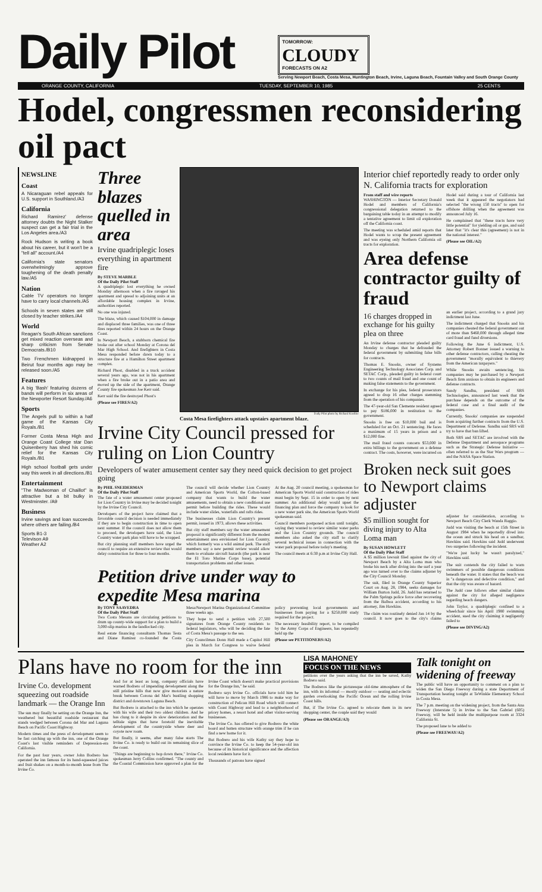Daily Pilot
TOMORROW:
CLOUDY
FORECASTS ON A2
Serving Newport Beach, Costa Mesa, Huntington Beach, Irvine, Laguna Beach, Fountain Valley and South Orange County
ORANGE COUNTY, CALIFORNIA TUESDAY, SEPTEMBER 10, 1985 25 CENTS
Hodel, congressmen reconsidering oil pact
NEWSLINE
Coast
A Nicaraguan rebel appeals for U.S. support in Southland./A3
California
Richard Ramirez' defense attorney doubts the Night Stalker suspect can get a fair trial in the Los Angeles area./A3
Rock Hudson is writing a book about his career, but it won't be a "tell all" account./A4
California's state senators overwhelmingly approve toughening of the death penalty law./A5
Nation
Cable TV operators no longer have to carry local channels./A5
Schools in seven states are still closed by teacher strikes./A4
World
Reagan's South African sanctions get mixed reaction overseas and sharp criticism from Senate Democrats./B10
Two Frenchmen kidnapped in Beirut four months ago may be released soon./A5
Features
A big 'Bash' featuring dozens of bands will perform in six areas of the Newporter Resort Sunday./A6
Sports
The Angels pull to within a half game of the Kansas City Royals./B1
Former Costa Mesa High and Orange Coast College star Dan Quisenberry has shed his comic relief for the Kansas City Royals./B1
High school football gets under way this week in all directions./B1
Entertainment
"The Madwoman of Chaillot" is attractive but a bit bulky in Westminster. /A9
Business
Irvine savings and loan succeeds where others are failing./B4
Sports B1-3
Televison A9
Weather A2
Three blazes quelled in area
Irvine quadriplegic loses everything in apartment fire
By STEVE MARBLE
Of the Daily Pilot Staff
A quadriplegic lost everything he owned Monday afternoon when a fire ravaged his apartment and spread to adjoining units at an affordable housing complex in Irvine, authorities reported.
No one was injured.
The blaze, which caused $104,000 in damage and displaced three families, was one of three fires reported within 24 hours on the Orange Coast.
In Newport Beach, a stubborn chemical fire broke out after school Monday at Corona del Mar High School. And firefighters in Costa Mesa responded before dawn today to a structure fire at a Hamilton Street apartment complex.
Richard Phost, disabled in a truck accident several years ago, was not in his apartment when a fire broke out in a patio area and moved up the side of the apartment, Orange County fire spokesman Joe Kerr said.
Kerr said the fire destroyed Phost's
(Please see FIRES/A2)
Daily Pilot photo by Richard Koehler
Costa Mesa firefighters attack upstairs apartment blaze.
Irvine City Council pressed for ruling on Lion Country
Developers of water amusement center say they need quick decision to get project going
By PHIL SNEIDERMAN
Of the Daily Pilot Staff
The fate of a water amusement center proposed for Lion Country in Irvine may be decided tonight by the Irvine City Council.
Developers of the project have claimed that a favorable council decision is needed immediately if they are to begin construction in time to open next summer. If the council does not allow them to proceed, the developers have said, the Lion Country water park plan will have to be scrapped.
But city planning staff members have urged the council to require an extensive review that would delay construction for three to four months.
The council will decide whether Lion Country and American Sports World, the Colton-based company that wants to build the water amusements, need to obtain a new conditional use permit before building the rides. These would include water slides, waterfalls and rafts rides.
The businesses claim Lion Country's present permit, issued in 1973, allows these activities.
But city staff members say the water amusement proposal is significantly different from the modest entertainment area envisioned for Lion Country, which formerly was a wild animal park. The staff members say a new permit review would allow them to evaluate aircraft hazards (the park is near the El Toro Marine Corps base), potential transportation problems and other issues.
At the Aug. 20 council meeting, a spokesman for American Sports World said construction of rides must begin by Sept. 15 in order to open by next summer. An additional delay would upset the financing plan and force the company to look for a new water park site, the American Sports World spokesman said.
Council members postponed action until tonight, saying they wanted to review similar water parks and the Lion Country grounds. The council members also asked the city staff to clarify several technical issues in connection with the water park proposal before today's meeting.
The council meets at 6:30 p.m at Irvine City Hall.
Petition drive under way to expedite Mesa marina
By TONY SAAVEDRA
Of the Daily Pilot Staff
Two Costa Mesans are circulating petitions to drum up county-wide support for a plan to build a 3,000-slip marina in the landlocked city.
Real estate financing consultants Thomas Testa and Diane Ramirez co-founded the Costa Mesa/Newport Marina Organizational Committee three weeks ago.
They hope to send a petition with 27,500 signatures from Orange County residents to federal legislators, who will be deciding the fate of Costa Mesa's passage to the sea.
City Councilman Donn Hall made a Capitol Hill plea in March for Congress to waive federal policy preventing local governments and businesses from paying for a $250,000 study required for the project.
The necessary feasibility report, to be compiled by the Army Corps of Engineers, has repeatedly held up the
(Please see PETITIONERS/A2)
Interior chief reportedly ready to order only N. California tracts for exploration
From staff and wire reports
WASHINGTON — Interior Secretary Donald Hodel and members of California's congressional delegation returned to the bargaining table today in an attempt to modify a tentative agreement to limit oil exploration off the California coast.
The meeting was scheduled amid reports that Hodel wants to scrap the present agreement and was eyeing only Northern California oil tracts for exploration.
Hodel said during a tour of California last week that it appeared the negotiators had selected "the wrong 150 tracts" to open for offshore drilling when the agreement was announced July 16.
He complained that "these tracts have very little potential" for yielding oil or gas, and said later that "it's clear this (agreement) is not in the national interest."
(Please see OIL/A2)
Area defense contractor guilty of fraud
16 charges dropped in exchange for his guilty plea on three
An Irvine defense contractor pleaded guilty Monday to charges that he defrauded the federal government by submitting false bills for contracts.
Thomas E. Snooks, owner of Systems Engineering Technology Associates Corp. and SETAC Corp., pleaded guilty in federal court to two counts of mail fraud and one count of making false statements to the government.
In exchange for his plea, federal prosecutors agreed to drop 16 other charges stemming from the operation of his companies.
The 47-year-old San Clemente resident agreed to pay $186,000 in restitution to the government.
Snooks is free on $10,000 bail and is scheduled for an Oct. 21 sentencing. He faces a maximum of 15 years in prison and a $12,000 fine.
The mail fraud counts concern $53,000 in extra billings to the government on a defense contract. The costs, however, were incurred on an earlier project, according to a grand jury indictment last June.
The indictment charged that Snooks and his companies cheated the federal government out of more than $460,000 through alleged time card fraud and fund diversions.
Following the June 6 indictment, U.S. Attorney Robert Bonner issued a warning to other defense contractors, calling cheating the government "morally equivalent to thievery from the American taxpayers."
While Snooks awaits sentencing, his companies may be purchased by a Newport Beach firm anxious to obtain its engineers and defense contracts.
Sandy Sandhu, president of SRS Technologies, announced last week that the purchase depends on the outcome of the federal case and a final audit of the companies.
Currently, Snooks' companies are suspended from acquiring further contracts from the U.S. Department of Defense. Sandhu said SRS will try to have that ban lifted.
Both SRS and SETAC are involved with the Defense Department and aerospace programs such as the Strategic Defense Initiative — often referred to as the Star Wars program — and the NASA Space Station.
Broken neck suit goes to Newport claims adjuster
$5 million sought for diving injury to Alta Loma man
By SUSAN HOWLETT
Of the Daily Pilot Staff
A $5 million lawsuit filed against the city of Newport Beach by a Alta Loma man who broke his neck after diving into the surf a year ago was turned over to the claims adjuster by the City Council Monday.
The suit, filed in Orange County Superior Court on Aug. 28, 1984, seeks damages for William Burton Judd, 26. Judd has returned to the Palm Springs police force after recovering from the Balboa accident, according to his attorney, Jim Hawkins.
The claim was routinely denied Jan 14 by the council. It now goes to the city's claims adjuster for consideration, according to Newport Beach City Clerk Wanda Raggio.
Judd was visiting the beach at 15th Street in August 1984 when he reportedly dived into the ocean and struck his head on a sandbar, Hawkins said. Hawkins said Judd underwent two surgeries following the incident.
"We're just lucky he wasn't paralyzed," Hawkins said.
The suit contends the city failed to warn swimmers of possible dangerous conditions beneath the water. It states that the beach was in "a dangerous and defective condition," and that the city was aware of hazard.
The Judd case follows other similar claims against the city for alleged negligence regarding beach dangers.
John Taylor, a quadriplegic confined to a wheelchair since his April 1980 swimming accident, sued the city claiming it negligently failed to
(Please see DIVING/A2)
Plans have no room for the inn
Irvine Co. development squeezing out roadside landmark — the Orange Inn
The sun may finally be setting on the Orange Inn, the weathered but beautiful roadside restaurant that stands wedged between Corona del Mar and Laguna Beach on Pacific Coast Highway.
Modern times and the press of development seem to be fast catching up with the inn, one of the Orange Coast's last visible reminders of Depression-era California.
For the past four years, owner John Bodrero has operated the inn famous for its hand-squeezed juices and fruit shakes on a month-to-month lease from The Irvine Co.
And for at least as long, company officials have warned Bodrero of impending development along the still pristine hills that now give motorists a nature break between Corona del Mar's bustling shopping district and downtown Laguna Beach.
But Bodrero is attached to the inn which he operates with his wife and their two oldest children. And he has clung to it despite its slow deterioration and the telltale signs that have foretold the inevitable development of the countryside where deer and coyote now roam.
But finally, it seems, after many false starts The Irvine Co. is ready to build out its remaining slice of the coast.
"Things are beginning to hop down there," Irvine Co. spokesman Jerry Collins confirmed. "The county and the Coastal Commission have approved a plan for the Irvine Coast which doesn't make practical provisions for the Orange Inn," he said.
Bodrero says Irvine Co. officials have told him he will have to move by March 1986 to make way for construction of Pelican Hill Road which will connect with Coast Highway and lead to a neighborhood of pricey homes, a resort hotel and other visitor-serving businesses.
The Irvine Co. has offered to give Bodrero the white board and batten structure with orange trim if he can find a new home for it.
But Bodrero and his wife Kathy say they hope to convince the Irvine Co. to keep the 54-year-old inn because of its historical significance and the affection local residents have for it.
Thousands of patrons have signed
LISA MAHONEY
FOCUS ON THE NEWS
petitions over the years asking that the inn be saved, Kathy Bodrero said.
The Bodreros like the picturesque old-time atmosphere of the inn, with its informal — mostly outdoor — seating and eclectic garden overlooking the Pacific Ocean and the rolling Irvine Coast hills.
But, if The Irvine Co. agreed to relocate them in its new shopping center, the couple said they would
(Please see ORANGE/A3)
Talk tonight on widening of freeway
The public will have an opportunity to comment on a plan to widen the San Diego Freeway during a state Department of Transportation hearing tonight at TeWinkle Elementary School in Costa Mesa.
The 7 p.m. meeting on the widening project, from the Santa Ana Freeway (Interstate 5) in Irvine to the San Gabriel (605) Freeway, will be held inside the multipurpose room at 3324 California St.
The proposed lane to be added to
(Please see FREEWAY/A2)